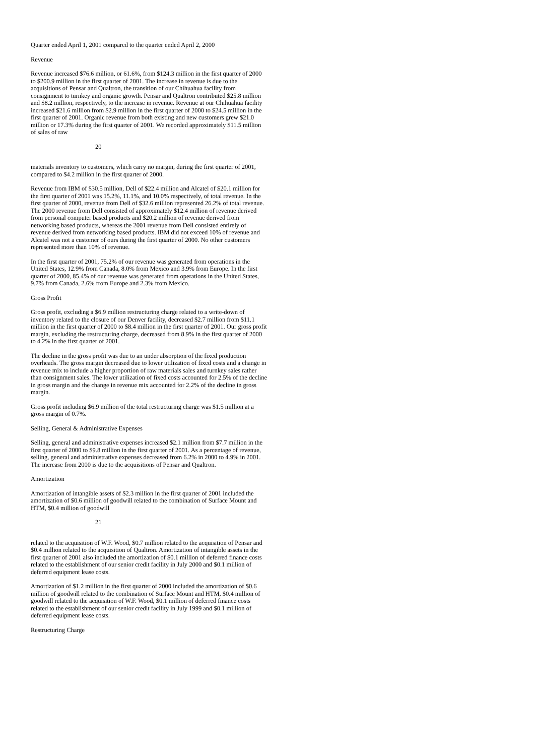Quarter ended April 1, 2001 compared to the quarter ended April 2, 2000
Revenue
Revenue increased $76.6 million, or 61.6%, from $124.3 million in the first quarter of 2000 to $200.9 million in the first quarter of 2001. The increase in revenue is due to the acquisitions of Pensar and Qualtron, the transition of our Chihuahua facility from consignment to turnkey and organic growth. Pensar and Qualtron contributed $25.8 million and $8.2 million, respectively, to the increase in revenue. Revenue at our Chihuahua facility increased $21.6 million from $2.9 million in the first quarter of 2000 to $24.5 million in the first quarter of 2001. Organic revenue from both existing and new customers grew $21.0 million or 17.3% during the first quarter of 2001. We recorded approximately $11.5 million of sales of raw
20
materials inventory to customers, which carry no margin, during the first quarter of 2001, compared to $4.2 million in the first quarter of 2000.
Revenue from IBM of $30.5 million, Dell of $22.4 million and Alcatel of $20.1 million for the first quarter of 2001 was 15.2%, 11.1%, and 10.0% respectively, of total revenue. In the first quarter of 2000, revenue from Dell of $32.6 million represented 26.2% of total revenue. The 2000 revenue from Dell consisted of approximately $12.4 million of revenue derived from personal computer based products and $20.2 million of revenue derived from networking based products, whereas the 2001 revenue from Dell consisted entirely of revenue derived from networking based products. IBM did not exceed 10% of revenue and Alcatel was not a customer of ours during the first quarter of 2000. No other customers represented more than 10% of revenue.
In the first quarter of 2001, 75.2% of our revenue was generated from operations in the United States, 12.9% from Canada, 8.0% from Mexico and 3.9% from Europe. In the first quarter of 2000, 85.4% of our revenue was generated from operations in the United States, 9.7% from Canada, 2.6% from Europe and 2.3% from Mexico.
Gross Profit
Gross profit, excluding a $6.9 million restructuring charge related to a write-down of inventory related to the closure of our Denver facility, decreased $2.7 million from $11.1 million in the first quarter of 2000 to $8.4 million in the first quarter of 2001. Our gross profit margin, excluding the restructuring charge, decreased from 8.9% in the first quarter of 2000 to 4.2% in the first quarter of 2001.
The decline in the gross profit was due to an under absorption of the fixed production overheads. The gross margin decreased due to lower utilization of fixed costs and a change in revenue mix to include a higher proportion of raw materials sales and turnkey sales rather than consignment sales. The lower utilization of fixed costs accounted for 2.5% of the decline in gross margin and the change in revenue mix accounted for 2.2% of the decline in gross margin.
Gross profit including $6.9 million of the total restructuring charge was $1.5 million at a gross margin of 0.7%.
Selling, General & Administrative Expenses
Selling, general and administrative expenses increased $2.1 million from $7.7 million in the first quarter of 2000 to $9.8 million in the first quarter of 2001. As a percentage of revenue, selling, general and administrative expenses decreased from 6.2% in 2000 to 4.9% in 2001. The increase from 2000 is due to the acquisitions of Pensar and Qualtron.
Amortization
Amortization of intangible assets of $2.3 million in the first quarter of 2001 included the amortization of $0.6 million of goodwill related to the combination of Surface Mount and HTM, $0.4 million of goodwill
21
related to the acquisition of W.F. Wood, $0.7 million related to the acquisition of Pensar and $0.4 million related to the acquisition of Qualtron. Amortization of intangible assets in the first quarter of 2001 also included the amortization of $0.1 million of deferred finance costs related to the establishment of our senior credit facility in July 2000 and $0.1 million of deferred equipment lease costs.
Amortization of $1.2 million in the first quarter of 2000 included the amortization of $0.6 million of goodwill related to the combination of Surface Mount and HTM, $0.4 million of goodwill related to the acquisition of W.F. Wood, $0.1 million of deferred finance costs related to the establishment of our senior credit facility in July 1999 and $0.1 million of deferred equipment lease costs.
Restructuring Charge